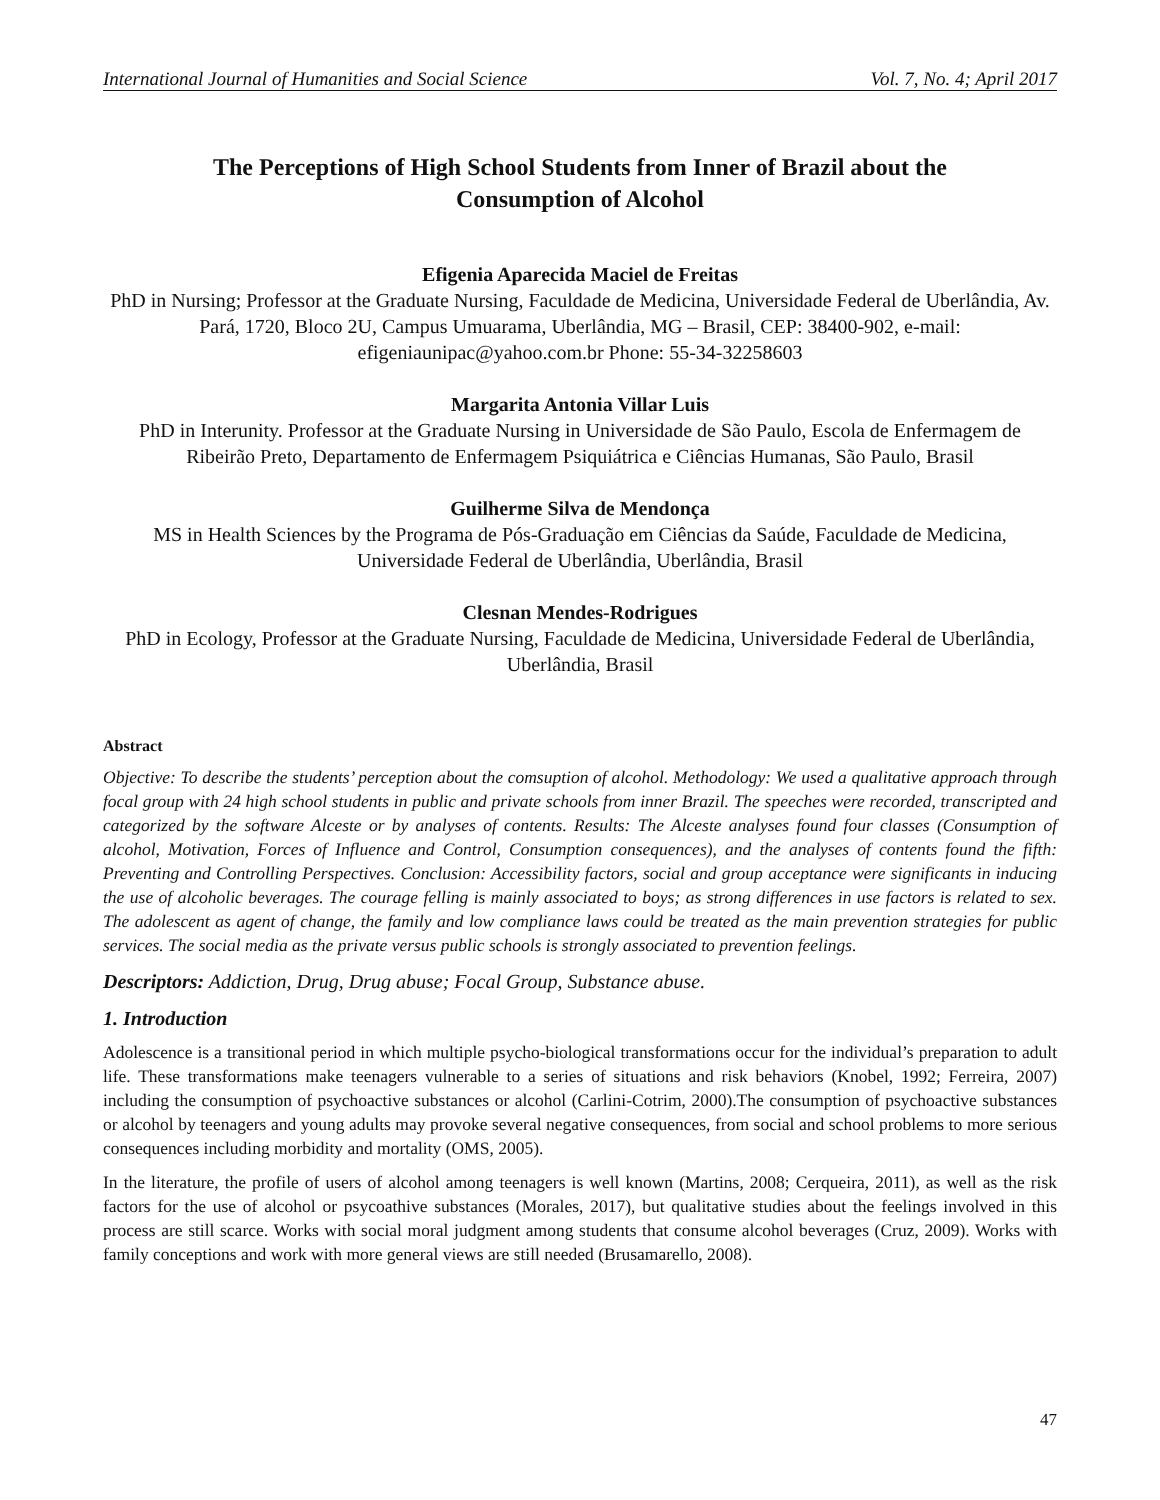International Journal of Humanities and Social Science Vol. 7, No. 4; April 2017
The Perceptions of High School Students from Inner of Brazil about the Consumption of Alcohol
Efigenia Aparecida Maciel de Freitas
PhD in Nursing; Professor at the Graduate Nursing, Faculdade de Medicina, Universidade Federal de Uberlândia, Av. Pará, 1720, Bloco 2U, Campus Umuarama, Uberlândia, MG – Brasil, CEP: 38400-902, e-mail: efigeniaunipac@yahoo.com.br Phone: 55-34-32258603
Margarita Antonia Villar Luis
PhD in Interunity. Professor at the Graduate Nursing in Universidade de São Paulo, Escola de Enfermagem de Ribeirão Preto, Departamento de Enfermagem Psiquiátrica e Ciências Humanas, São Paulo, Brasil
Guilherme Silva de Mendonça
MS in Health Sciences by the Programa de Pós-Graduação em Ciências da Saúde, Faculdade de Medicina, Universidade Federal de Uberlândia, Uberlândia, Brasil
Clesnan Mendes-Rodrigues
PhD in Ecology, Professor at the Graduate Nursing, Faculdade de Medicina, Universidade Federal de Uberlândia, Uberlândia, Brasil
Abstract
Objective: To describe the students’ perception about the comsuption of alcohol. Methodology: We used a qualitative approach through focal group with 24 high school students in public and private schools from inner Brazil. The speeches were recorded, transcripted and categorized by the software Alceste or by analyses of contents. Results: The Alceste analyses found four classes (Consumption of alcohol, Motivation, Forces of Influence and Control, Consumption consequences), and the analyses of contents found the fifth: Preventing and Controlling Perspectives. Conclusion: Accessibility factors, social and group acceptance were significants in inducing the use of alcoholic beverages. The courage felling is mainly associated to boys; as strong differences in use factors is related to sex. The adolescent as agent of change, the family and low compliance laws could be treated as the main prevention strategies for public services. The social media as the private versus public schools is strongly associated to prevention feelings.
Descriptors: Addiction, Drug, Drug abuse; Focal Group, Substance abuse.
1. Introduction
Adolescence is a transitional period in which multiple psycho-biological transformations occur for the individual’s preparation to adult life. These transformations make teenagers vulnerable to a series of situations and risk behaviors (Knobel, 1992; Ferreira, 2007) including the consumption of psychoactive substances or alcohol (Carlini-Cotrim, 2000).The consumption of psychoactive substances or alcohol by teenagers and young adults may provoke several negative consequences, from social and school problems to more serious consequences including morbidity and mortality (OMS, 2005).
In the literature, the profile of users of alcohol among teenagers is well known (Martins, 2008; Cerqueira, 2011), as well as the risk factors for the use of alcohol or psycoathive substances (Morales, 2017), but qualitative studies about the feelings involved in this process are still scarce. Works with social moral judgment among students that consume alcohol beverages (Cruz, 2009). Works with family conceptions and work with more general views are still needed (Brusamarello, 2008).
47